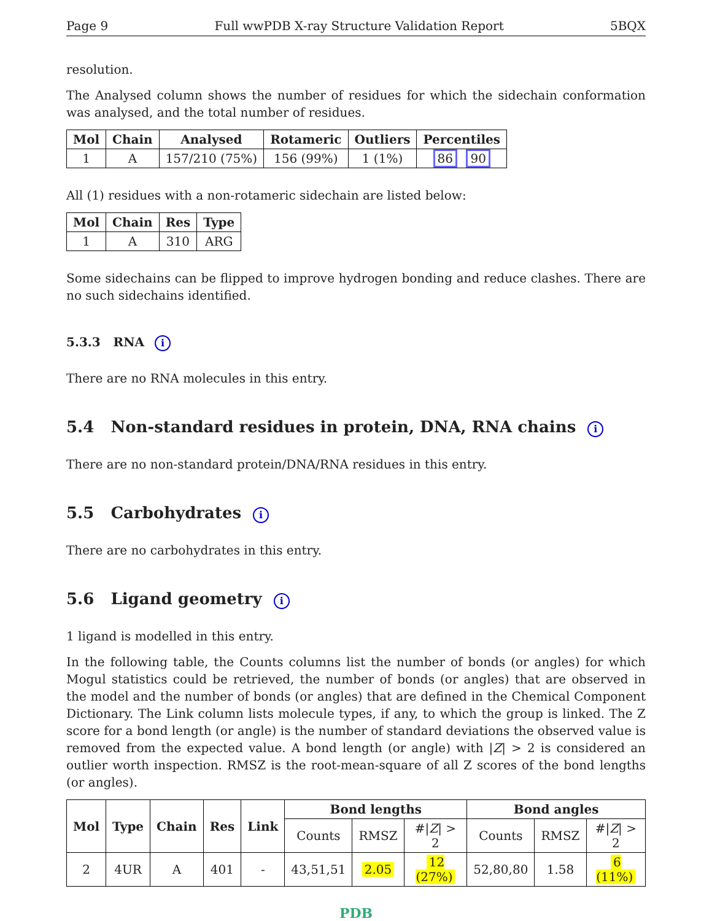Page 9 Full wwPDB X-ray Structure Validation Report 5BQX
resolution.
The Analysed column shows the number of residues for which the sidechain conformation was analysed, and the total number of residues.
| Mol | Chain | Analysed | Rotameric | Outliers | Percentiles |
| --- | --- | --- | --- | --- | --- |
| 1 | A | 157/210 (75%) | 156 (99%) | 1 (1%) | 86 90 |
All (1) residues with a non-rotameric sidechain are listed below:
| Mol | Chain | Res | Type |
| --- | --- | --- | --- |
| 1 | A | 310 | ARG |
Some sidechains can be flipped to improve hydrogen bonding and reduce clashes. There are no such sidechains identified.
5.3.3 RNA i
There are no RNA molecules in this entry.
5.4 Non-standard residues in protein, DNA, RNA chains i
There are no non-standard protein/DNA/RNA residues in this entry.
5.5 Carbohydrates i
There are no carbohydrates in this entry.
5.6 Ligand geometry i
1 ligand is modelled in this entry.
In the following table, the Counts columns list the number of bonds (or angles) for which Mogul statistics could be retrieved, the number of bonds (or angles) that are observed in the model and the number of bonds (or angles) that are defined in the Chemical Component Dictionary. The Link column lists molecule types, if any, to which the group is linked. The Z score for a bond length (or angle) is the number of standard deviations the observed value is removed from the expected value. A bond length (or angle) with |Z| > 2 is considered an outlier worth inspection. RMSZ is the root-mean-square of all Z scores of the bond lengths (or angles).
| Mol | Type | Chain | Res | Link | Bond lengths | | | Bond angles | | |
| --- | --- | --- | --- | --- | --- | --- | --- | --- | --- | --- |
| | | | | | Counts | RMSZ | #/ Z / > 2 | Counts | RMSZ | #/ Z / > 2 |
| 2 | 4UR | A | 401 | - | 43,51,51 | 2.05 | 12 (27%) | 52,80,80 | 1.58 | 6 (11%) |
PDB